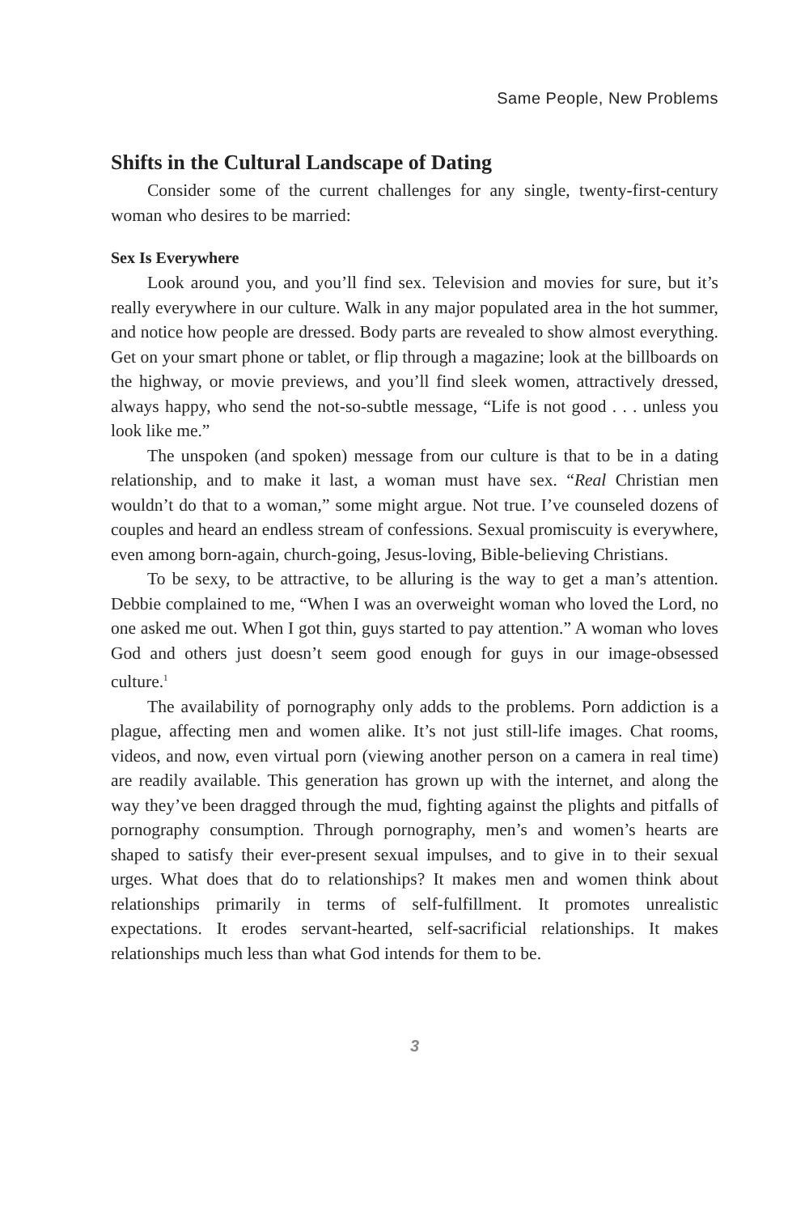Same People, New Problems
Shifts in the Cultural Landscape of Dating
Consider some of the current challenges for any single, twenty-first-century woman who desires to be married:
Sex Is Everywhere
Look around you, and you’ll find sex. Television and movies for sure, but it’s really everywhere in our culture. Walk in any major populated area in the hot summer, and notice how people are dressed. Body parts are revealed to show almost everything. Get on your smart phone or tablet, or flip through a magazine; look at the billboards on the highway, or movie previews, and you’ll find sleek women, attractively dressed, always happy, who send the not-so-subtle message, “Life is not good . . . unless you look like me.”
The unspoken (and spoken) message from our culture is that to be in a dating relationship, and to make it last, a woman must have sex. “Real Christian men wouldn’t do that to a woman,” some might argue. Not true. I’ve counseled dozens of couples and heard an endless stream of confessions. Sexual promiscuity is everywhere, even among born-again, church-going, Jesus-loving, Bible-believing Christians.
To be sexy, to be attractive, to be alluring is the way to get a man’s attention. Debbie complained to me, “When I was an overweight woman who loved the Lord, no one asked me out. When I got thin, guys started to pay attention.” A woman who loves God and others just doesn’t seem good enough for guys in our image-obsessed culture.<sup>1</sup>
The availability of pornography only adds to the problems. Porn addiction is a plague, affecting men and women alike. It’s not just still-life images. Chat rooms, videos, and now, even virtual porn (viewing another person on a camera in real time) are readily available. This generation has grown up with the internet, and along the way they’ve been dragged through the mud, fighting against the plights and pitfalls of pornography consumption. Through pornography, men’s and women’s hearts are shaped to satisfy their ever-present sexual impulses, and to give in to their sexual urges. What does that do to relationships? It makes men and women think about relationships primarily in terms of self-fulfillment. It promotes unrealistic expectations. It erodes servant-hearted, self-sacrificial relationships. It makes relationships much less than what God intends for them to be.
3